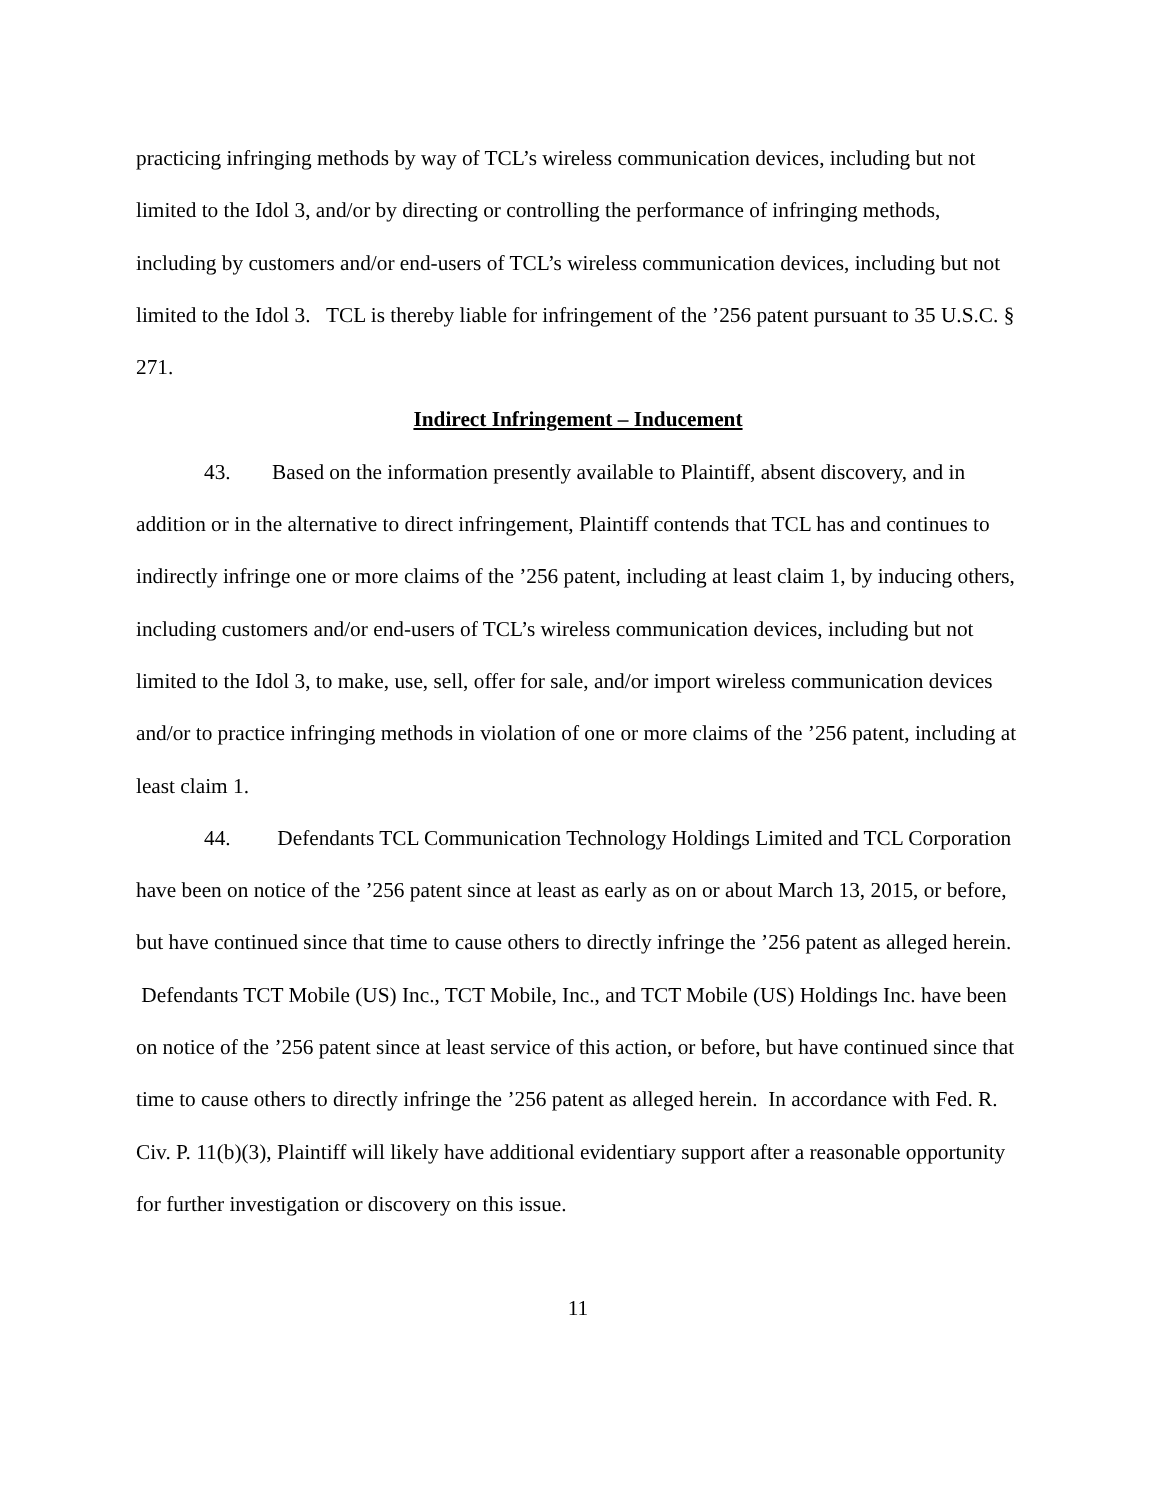practicing infringing methods by way of TCL’s wireless communication devices, including but not limited to the Idol 3, and/or by directing or controlling the performance of infringing methods, including by customers and/or end-users of TCL’s wireless communication devices, including but not limited to the Idol 3. TCL is thereby liable for infringement of the ’256 patent pursuant to 35 U.S.C. § 271.
Indirect Infringement – Inducement
43. Based on the information presently available to Plaintiff, absent discovery, and in addition or in the alternative to direct infringement, Plaintiff contends that TCL has and continues to indirectly infringe one or more claims of the ’256 patent, including at least claim 1, by inducing others, including customers and/or end-users of TCL’s wireless communication devices, including but not limited to the Idol 3, to make, use, sell, offer for sale, and/or import wireless communication devices and/or to practice infringing methods in violation of one or more claims of the ’256 patent, including at least claim 1.
44. Defendants TCL Communication Technology Holdings Limited and TCL Corporation have been on notice of the ’256 patent since at least as early as on or about March 13, 2015, or before, but have continued since that time to cause others to directly infringe the ’256 patent as alleged herein. Defendants TCT Mobile (US) Inc., TCT Mobile, Inc., and TCT Mobile (US) Holdings Inc. have been on notice of the ’256 patent since at least service of this action, or before, but have continued since that time to cause others to directly infringe the ’256 patent as alleged herein. In accordance with Fed. R. Civ. P. 11(b)(3), Plaintiff will likely have additional evidentiary support after a reasonable opportunity for further investigation or discovery on this issue.
11